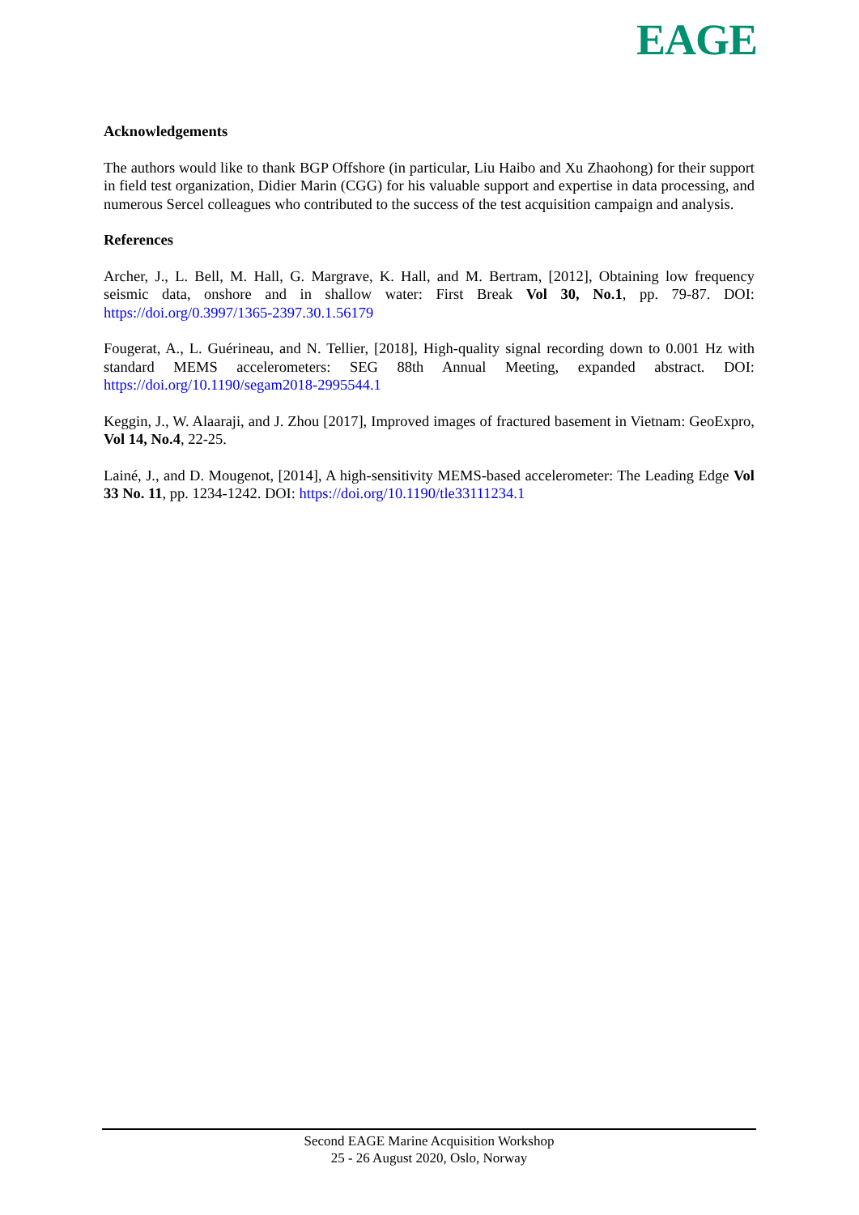EAGE
Acknowledgements
The authors would like to thank BGP Offshore (in particular, Liu Haibo and Xu Zhaohong) for their support in field test organization, Didier Marin (CGG) for his valuable support and expertise in data processing, and numerous Sercel colleagues who contributed to the success of the test acquisition campaign and analysis.
References
Archer, J., L. Bell, M. Hall, G. Margrave, K. Hall, and M. Bertram, [2012], Obtaining low frequency seismic data, onshore and in shallow water: First Break Vol 30, No.1, pp. 79-87. DOI: https://doi.org/0.3997/1365-2397.30.1.56179
Fougerat, A., L. Guérineau, and N. Tellier, [2018], High-quality signal recording down to 0.001 Hz with standard MEMS accelerometers: SEG 88th Annual Meeting, expanded abstract. DOI: https://doi.org/10.1190/segam2018-2995544.1
Keggin, J., W. Alaaraji, and J. Zhou [2017], Improved images of fractured basement in Vietnam: GeoExpro, Vol 14, No.4, 22-25.
Lainé, J., and D. Mougenot, [2014], A high-sensitivity MEMS-based accelerometer: The Leading Edge Vol 33 No. 11, pp. 1234-1242. DOI: https://doi.org/10.1190/tle33111234.1
Second EAGE Marine Acquisition Workshop
25 - 26 August 2020, Oslo, Norway